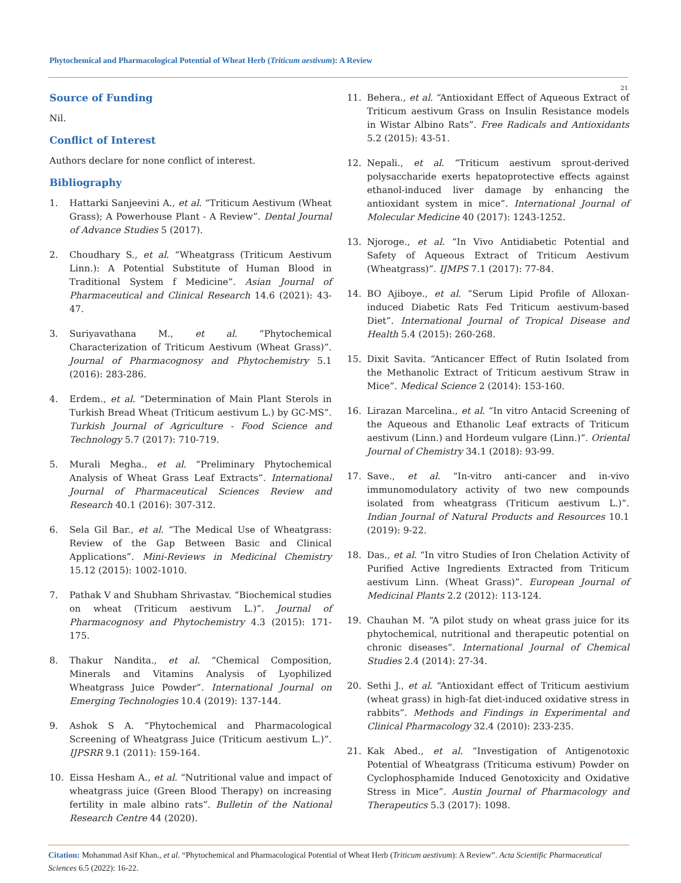Phytochemical and Pharmacological Potential of Wheat Herb (Triticum aestivum): A Review
21
Source of Funding
Nil.
Conflict of Interest
Authors declare for none conflict of interest.
Bibliography
1. Hattarki Sanjeevini A., et al. “Triticum Aestivum (Wheat Grass); A Powerhouse Plant - A Review”. Dental Journal of Advance Studies 5 (2017).
2. Choudhary S., et al. “Wheatgrass (Triticum Aestivum Linn.): A Potential Substitute of Human Blood in Traditional System f Medicine”. Asian Journal of Pharmaceutical and Clinical Research 14.6 (2021): 43-47.
3. Suriyavathana M., et al. “Phytochemical Characterization of Triticum Aestivum (Wheat Grass)”. Journal of Pharmacognosy and Phytochemistry 5.1 (2016): 283-286.
4. Erdem., et al. “Determination of Main Plant Sterols in Turkish Bread Wheat (Triticum aestivum L.) by GC-MS”. Turkish Journal of Agriculture - Food Science and Technology 5.7 (2017): 710-719.
5. Murali Megha., et al. “Preliminary Phytochemical Analysis of Wheat Grass Leaf Extracts”. International Journal of Pharmaceutical Sciences Review and Research 40.1 (2016): 307-312.
6. Sela Gil Bar., et al. “The Medical Use of Wheatgrass: Review of the Gap Between Basic and Clinical Applications”. Mini-Reviews in Medicinal Chemistry 15.12 (2015): 1002-1010.
7. Pathak V and Shubham Shrivastav. “Biochemical studies on wheat (Triticum aestivum L.)”. Journal of Pharmacognosy and Phytochemistry 4.3 (2015): 171-175.
8. Thakur Nandita., et al. “Chemical Composition, Minerals and Vitamins Analysis of Lyophilized Wheatgrass Juice Powder”. International Journal on Emerging Technologies 10.4 (2019): 137-144.
9. Ashok S A. “Phytochemical and Pharmacological Screening of Wheatgrass Juice (Triticum aestivum L.)”. IJPSRR 9.1 (2011): 159-164.
10. Eissa Hesham A., et al. “Nutritional value and impact of wheatgrass juice (Green Blood Therapy) on increasing fertility in male albino rats”. Bulletin of the National Research Centre 44 (2020).
11. Behera., et al. “Antioxidant Effect of Aqueous Extract of Triticum aestivum Grass on Insulin Resistance models in Wistar Albino Rats”. Free Radicals and Antioxidants 5.2 (2015): 43-51.
12. Nepali., et al. “Triticum aestivum sprout-derived polysaccharide exerts hepatoprotective effects against ethanol-induced liver damage by enhancing the antioxidant system in mice”. International Journal of Molecular Medicine 40 (2017): 1243-1252.
13. Njoroge., et al. “In Vivo Antidiabetic Potential and Safety of Aqueous Extract of Triticum Aestivum (Wheatgrass)”. IJMPS 7.1 (2017): 77-84.
14. BO Ajiboye., et al. “Serum Lipid Profile of Alloxan-induced Diabetic Rats Fed Triticum aestivum-based Diet”. International Journal of Tropical Disease and Health 5.4 (2015): 260-268.
15. Dixit Savita. “Anticancer Effect of Rutin Isolated from the Methanolic Extract of Triticum aestivum Straw in Mice”. Medical Science 2 (2014): 153-160.
16. Lirazan Marcelina., et al. “In vitro Antacid Screening of the Aqueous and Ethanolic Leaf extracts of Triticum aestivum (Linn.) and Hordeum vulgare (Linn.)”. Oriental Journal of Chemistry 34.1 (2018): 93-99.
17. Save., et al. “In-vitro anti-cancer and in-vivo immunomodulatory activity of two new compounds isolated from wheatgrass (Triticum aestivum L.)”. Indian Journal of Natural Products and Resources 10.1 (2019): 9-22.
18. Das., et al. “In vitro Studies of Iron Chelation Activity of Purified Active Ingredients Extracted from Triticum aestivum Linn. (Wheat Grass)”. European Journal of Medicinal Plants 2.2 (2012): 113-124.
19. Chauhan M. “A pilot study on wheat grass juice for its phytochemical, nutritional and therapeutic potential on chronic diseases”. International Journal of Chemical Studies 2.4 (2014): 27-34.
20. Sethi J., et al. “Antioxidant effect of Triticum aestivium (wheat grass) in high-fat diet-induced oxidative stress in rabbits”. Methods and Findings in Experimental and Clinical Pharmacology 32.4 (2010): 233-235.
21. Kak Abed., et al. “Investigation of Antigenotoxic Potential of Wheatgrass (Triticuma estivum) Powder on Cyclophosphamide Induced Genotoxicity and Oxidative Stress in Mice”. Austin Journal of Pharmacology and Therapeutics 5.3 (2017): 1098.
Citation: Mohammad Asif Khan., et al. “Phytochemical and Pharmacological Potential of Wheat Herb (Triticum aestivum): A Review”. Acta Scientific Pharmaceutical Sciences 6.5 (2022): 16-22.